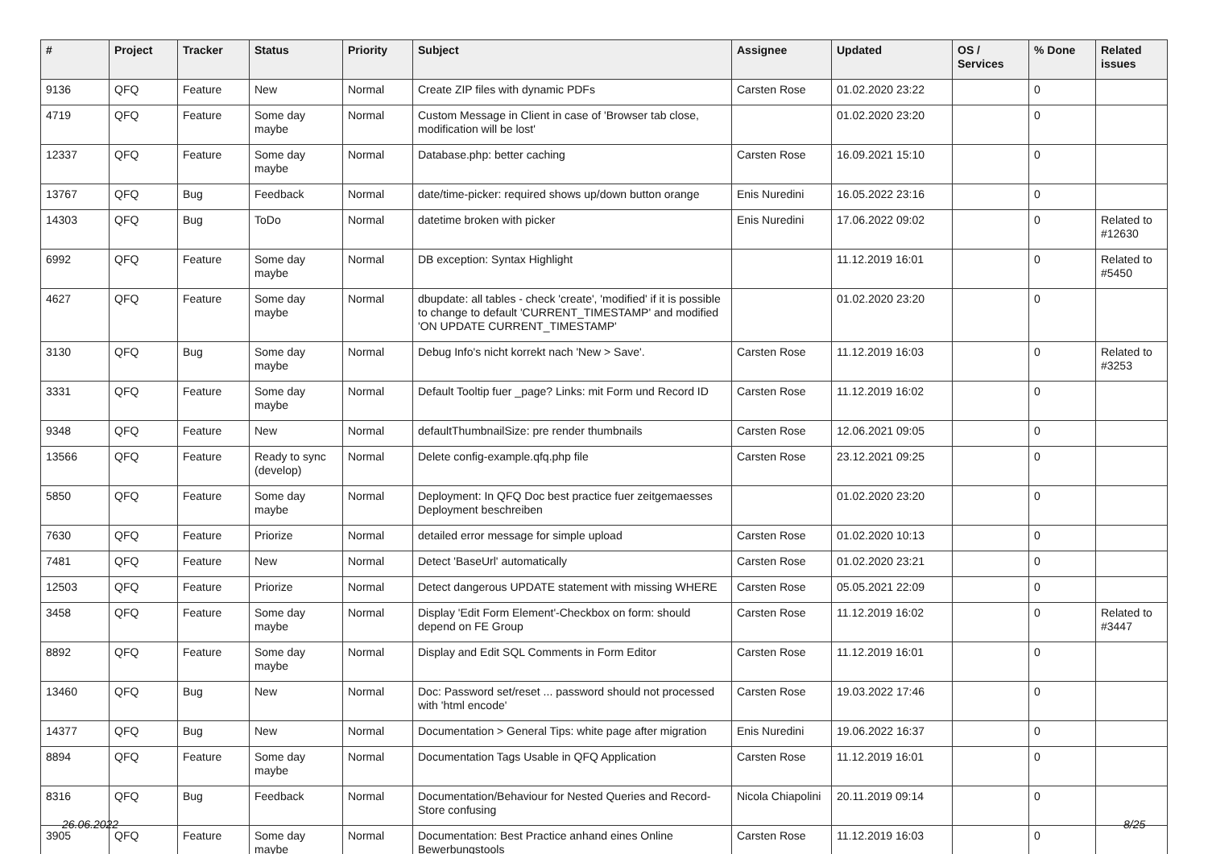| # | Project | Tracker | Status | Priority | Subject | Assignee | Updated | OS / Services | % Done | Related issues |
| --- | --- | --- | --- | --- | --- | --- | --- | --- | --- | --- |
| 9136 | QFQ | Feature | New | Normal | Create ZIP files with dynamic PDFs | Carsten Rose | 01.02.2020 23:22 | | 0 | |
| 4719 | QFQ | Feature | Some day maybe | Normal | Custom Message in Client in case of 'Browser tab close, modification will be lost' | | 01.02.2020 23:20 | | 0 | |
| 12337 | QFQ | Feature | Some day maybe | Normal | Database.php: better caching | Carsten Rose | 16.09.2021 15:10 | | 0 | |
| 13767 | QFQ | Bug | Feedback | Normal | date/time-picker: required shows up/down button orange | Enis Nuredini | 16.05.2022 23:16 | | 0 | |
| 14303 | QFQ | Bug | ToDo | Normal | datetime broken with picker | Enis Nuredini | 17.06.2022 09:02 | | 0 | Related to #12630 |
| 6992 | QFQ | Feature | Some day maybe | Normal | DB exception: Syntax Highlight | | 11.12.2019 16:01 | | 0 | Related to #5450 |
| 4627 | QFQ | Feature | Some day maybe | Normal | dbupdate: all tables - check 'create', 'modified' if it is possible to change to default 'CURRENT_TIMESTAMP' and modified 'ON UPDATE CURRENT_TIMESTAMP' | | 01.02.2020 23:20 | | 0 | |
| 3130 | QFQ | Bug | Some day maybe | Normal | Debug Info's nicht korrekt nach 'New > Save'. | Carsten Rose | 11.12.2019 16:03 | | 0 | Related to #3253 |
| 3331 | QFQ | Feature | Some day maybe | Normal | Default Tooltip fuer _page? Links: mit Form und Record ID | Carsten Rose | 11.12.2019 16:02 | | 0 | |
| 9348 | QFQ | Feature | New | Normal | defaultThumbnailSize: pre render thumbnails | Carsten Rose | 12.06.2021 09:05 | | 0 | |
| 13566 | QFQ | Feature | Ready to sync (develop) | Normal | Delete config-example.qfq.php file | Carsten Rose | 23.12.2021 09:25 | | 0 | |
| 5850 | QFQ | Feature | Some day maybe | Normal | Deployment: In QFQ Doc best practice fuer zeitgemaesses Deployment beschreiben | | 01.02.2020 23:20 | | 0 | |
| 7630 | QFQ | Feature | Priorize | Normal | detailed error message for simple upload | Carsten Rose | 01.02.2020 10:13 | | 0 | |
| 7481 | QFQ | Feature | New | Normal | Detect 'BaseUrl' automatically | Carsten Rose | 01.02.2020 23:21 | | 0 | |
| 12503 | QFQ | Feature | Priorize | Normal | Detect dangerous UPDATE statement with missing WHERE | Carsten Rose | 05.05.2021 22:09 | | 0 | |
| 3458 | QFQ | Feature | Some day maybe | Normal | Display 'Edit Form Element'-Checkbox on form: should depend on FE Group | Carsten Rose | 11.12.2019 16:02 | | 0 | Related to #3447 |
| 8892 | QFQ | Feature | Some day maybe | Normal | Display and Edit SQL Comments in Form Editor | Carsten Rose | 11.12.2019 16:01 | | 0 | |
| 13460 | QFQ | Bug | New | Normal | Doc: Password set/reset ... password should not processed with 'html encode' | Carsten Rose | 19.03.2022 17:46 | | 0 | |
| 14377 | QFQ | Bug | New | Normal | Documentation > General Tips: white page after migration | Enis Nuredini | 19.06.2022 16:37 | | 0 | |
| 8894 | QFQ | Feature | Some day maybe | Normal | Documentation Tags Usable in QFQ Application | Carsten Rose | 11.12.2019 16:01 | | 0 | |
| 8316 | QFQ | Bug | Feedback | Normal | Documentation/Behaviour for Nested Queries and Record-Store confusing | Nicola Chiapolini | 20.11.2019 09:14 | | 0 | |
| 3905 | QFQ | Feature | Some day maybe | Normal | Documentation: Best Practice anhand eines Online Bewerbungstools | Carsten Rose | 11.12.2019 16:03 | | 0 | |
26.06.2022 8/25